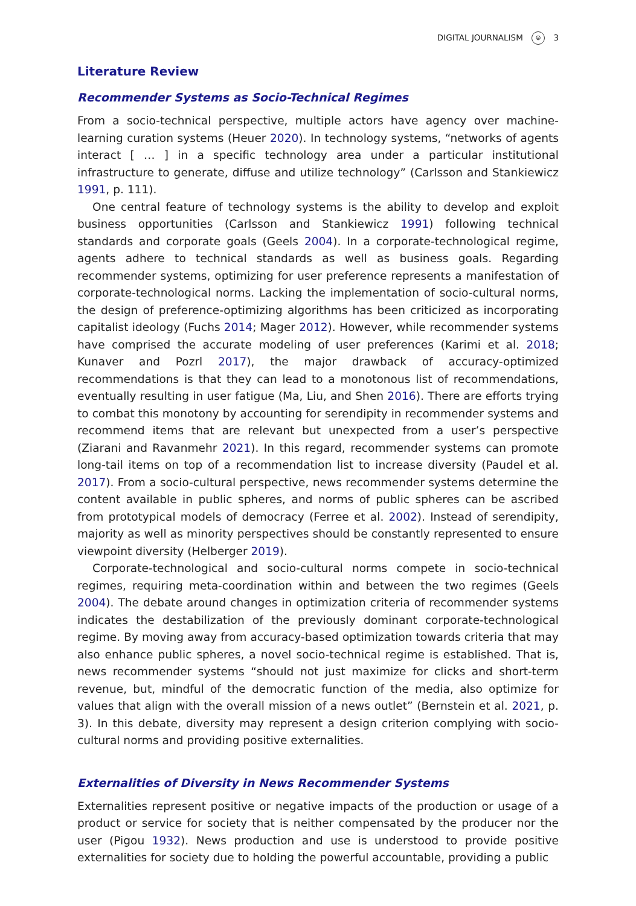DIGITAL JOURNALISM ⊜ 3
Literature Review
Recommender Systems as Socio-Technical Regimes
From a socio-technical perspective, multiple actors have agency over machine-learning curation systems (Heuer 2020). In technology systems, “networks of agents interact [ … ] in a specific technology area under a particular institutional infrastructure to generate, diffuse and utilize technology” (Carlsson and Stankiewicz 1991, p. 111).
One central feature of technology systems is the ability to develop and exploit business opportunities (Carlsson and Stankiewicz 1991) following technical standards and corporate goals (Geels 2004). In a corporate-technological regime, agents adhere to technical standards as well as business goals. Regarding recommender systems, optimizing for user preference represents a manifestation of corporate-technological norms. Lacking the implementation of socio-cultural norms, the design of preference-optimizing algorithms has been criticized as incorporating capitalist ideology (Fuchs 2014; Mager 2012). However, while recommender systems have comprised the accurate modeling of user preferences (Karimi et al. 2018; Kunaver and Pozrl 2017), the major drawback of accuracy-optimized recommendations is that they can lead to a monotonous list of recommendations, eventually resulting in user fatigue (Ma, Liu, and Shen 2016). There are efforts trying to combat this monotony by accounting for serendipity in recommender systems and recommend items that are relevant but unexpected from a user’s perspective (Ziarani and Ravanmehr 2021). In this regard, recommender systems can promote long-tail items on top of a recommendation list to increase diversity (Paudel et al. 2017). From a socio-cultural perspective, news recommender systems determine the content available in public spheres, and norms of public spheres can be ascribed from prototypical models of democracy (Ferree et al. 2002). Instead of serendipity, majority as well as minority perspectives should be constantly represented to ensure viewpoint diversity (Helberger 2019).
Corporate-technological and socio-cultural norms compete in socio-technical regimes, requiring meta-coordination within and between the two regimes (Geels 2004). The debate around changes in optimization criteria of recommender systems indicates the destabilization of the previously dominant corporate-technological regime. By moving away from accuracy-based optimization towards criteria that may also enhance public spheres, a novel socio-technical regime is established. That is, news recommender systems “should not just maximize for clicks and short-term revenue, but, mindful of the democratic function of the media, also optimize for values that align with the overall mission of a news outlet” (Bernstein et al. 2021, p. 3). In this debate, diversity may represent a design criterion complying with socio-cultural norms and providing positive externalities.
Externalities of Diversity in News Recommender Systems
Externalities represent positive or negative impacts of the production or usage of a product or service for society that is neither compensated by the producer nor the user (Pigou 1932). News production and use is understood to provide positive externalities for society due to holding the powerful accountable, providing a public